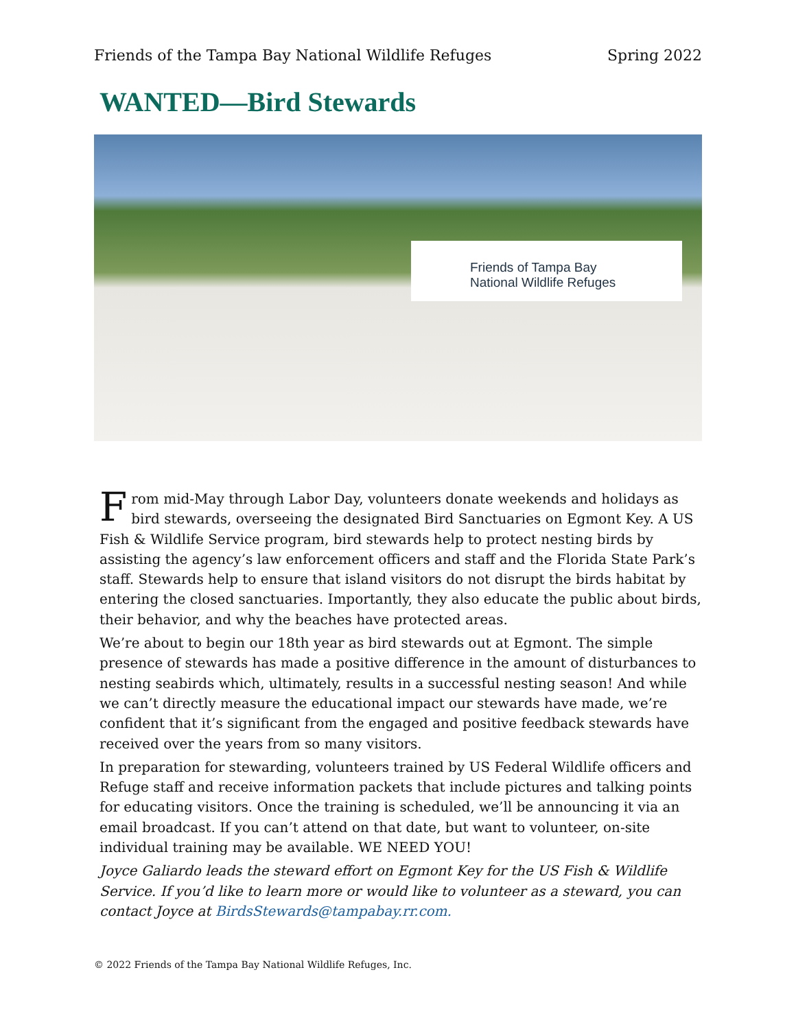Friends of the Tampa Bay National Wildlife Refuges Spring 2022
WANTED—Bird Stewards
Friends of Tampa Bay
National Wildlife Refuges
From mid-May through Labor Day, volunteers donate weekends and holidays as bird stewards, overseeing the designated Bird Sanctuaries on Egmont Key. A US Fish & Wildlife Service program, bird stewards help to protect nesting birds by assisting the agency’s law enforcement officers and staff and the Florida State Park’s staff. Stewards help to ensure that island visitors do not disrupt the birds habitat by entering the closed sanctuaries. Importantly, they also educate the public about birds, their behavior, and why the beaches have protected areas.
We’re about to begin our 18th year as bird stewards out at Egmont. The simple presence of stewards has made a positive difference in the amount of disturbances to nesting seabirds which, ultimately, results in a successful nesting season! And while we can’t directly measure the educational impact our stewards have made, we’re confident that it’s significant from the engaged and positive feedback stewards have received over the years from so many visitors.
In preparation for stewarding, volunteers trained by US Federal Wildlife officers and Refuge staff and receive information packets that include pictures and talking points for educating visitors. Once the training is scheduled, we’ll be announcing it via an email broadcast. If you can’t attend on that date, but want to volunteer, on-site individual training may be available. WE NEED YOU!
Joyce Galiardo leads the steward effort on Egmont Key for the US Fish & Wildlife Service. If you’d like to learn more or would like to volunteer as a steward, you can contact Joyce at BirdsStewards@tampabay.rr.com.
© 2022 Friends of the Tampa Bay National Wildlife Refuges, Inc.